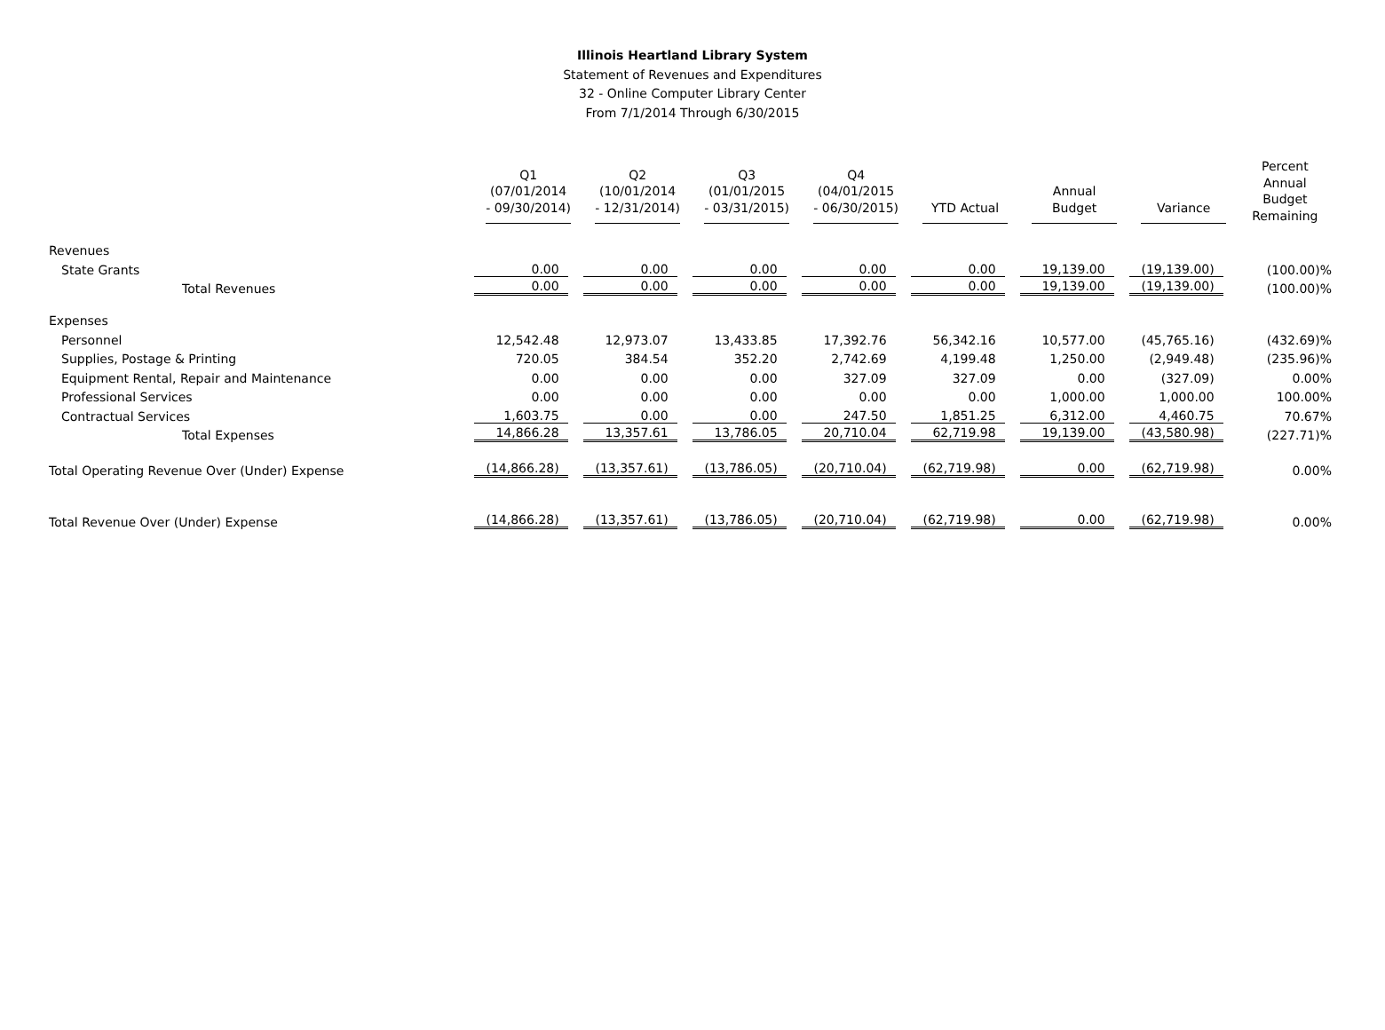Illinois Heartland Library System
Statement of Revenues and Expenditures
32 - Online Computer Library Center
From 7/1/2014 Through 6/30/2015
| | Q1 (07/01/2014 - 09/30/2014) | Q2 (10/01/2014 - 12/31/2014) | Q3 (01/01/2015 - 03/31/2015) | Q4 (04/01/2015 - 06/30/2015) | YTD Actual | Annual Budget | Variance | Percent Annual Budget Remaining |
| --- | --- | --- | --- | --- | --- | --- | --- | --- |
| Revenues | | | | | | | | |
| State Grants | 0.00 | 0.00 | 0.00 | 0.00 | 0.00 | 19,139.00 | (19,139.00) | (100.00)% |
| Total Revenues | 0.00 | 0.00 | 0.00 | 0.00 | 0.00 | 19,139.00 | (19,139.00) | (100.00)% |
| Expenses | | | | | | | | |
| Personnel | 12,542.48 | 12,973.07 | 13,433.85 | 17,392.76 | 56,342.16 | 10,577.00 | (45,765.16) | (432.69)% |
| Supplies, Postage & Printing | 720.05 | 384.54 | 352.20 | 2,742.69 | 4,199.48 | 1,250.00 | (2,949.48) | (235.96)% |
| Equipment Rental, Repair and Maintenance | 0.00 | 0.00 | 0.00 | 327.09 | 327.09 | 0.00 | (327.09) | 0.00% |
| Professional Services | 0.00 | 0.00 | 0.00 | 0.00 | 0.00 | 1,000.00 | 1,000.00 | 100.00% |
| Contractual Services | 1,603.75 | 0.00 | 0.00 | 247.50 | 1,851.25 | 6,312.00 | 4,460.75 | 70.67% |
| Total Expenses | 14,866.28 | 13,357.61 | 13,786.05 | 20,710.04 | 62,719.98 | 19,139.00 | (43,580.98) | (227.71)% |
| Total Operating Revenue Over (Under) Expense | (14,866.28) | (13,357.61) | (13,786.05) | (20,710.04) | (62,719.98) | 0.00 | (62,719.98) | 0.00% |
| Total Revenue Over (Under) Expense | (14,866.28) | (13,357.61) | (13,786.05) | (20,710.04) | (62,719.98) | 0.00 | (62,719.98) | 0.00% |